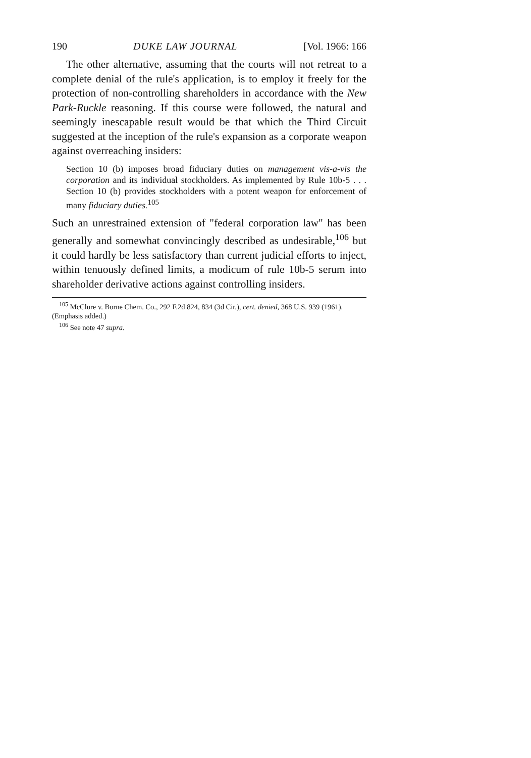190 DUKE LAW JOURNAL [Vol. 1966: 166
The other alternative, assuming that the courts will not retreat to a complete denial of the rule's application, is to employ it freely for the protection of non-controlling shareholders in accordance with the New Park-Ruckle reasoning. If this course were followed, the natural and seemingly inescapable result would be that which the Third Circuit suggested at the inception of the rule's expansion as a corporate weapon against overreaching insiders:
Section 10 (b) imposes broad fiduciary duties on management vis-a-vis the corporation and its individual stockholders. As implemented by Rule 10b-5 . . . Section 10 (b) provides stockholders with a potent weapon for enforcement of many fiduciary duties.<sup>105</sup>
Such an unrestrained extension of "federal corporation law" has been generally and somewhat convincingly described as undesirable,<sup>106</sup> but it could hardly be less satisfactory than current judicial efforts to inject, within tenuously defined limits, a modicum of rule 10b-5 serum into shareholder derivative actions against controlling insiders.
<sup>105</sup> McClure v. Borne Chem. Co., 292 F.2d 824, 834 (3d Cir.), cert. denied, 368 U.S. 939 (1961). (Emphasis added.)
<sup>106</sup> See note 47 supra.